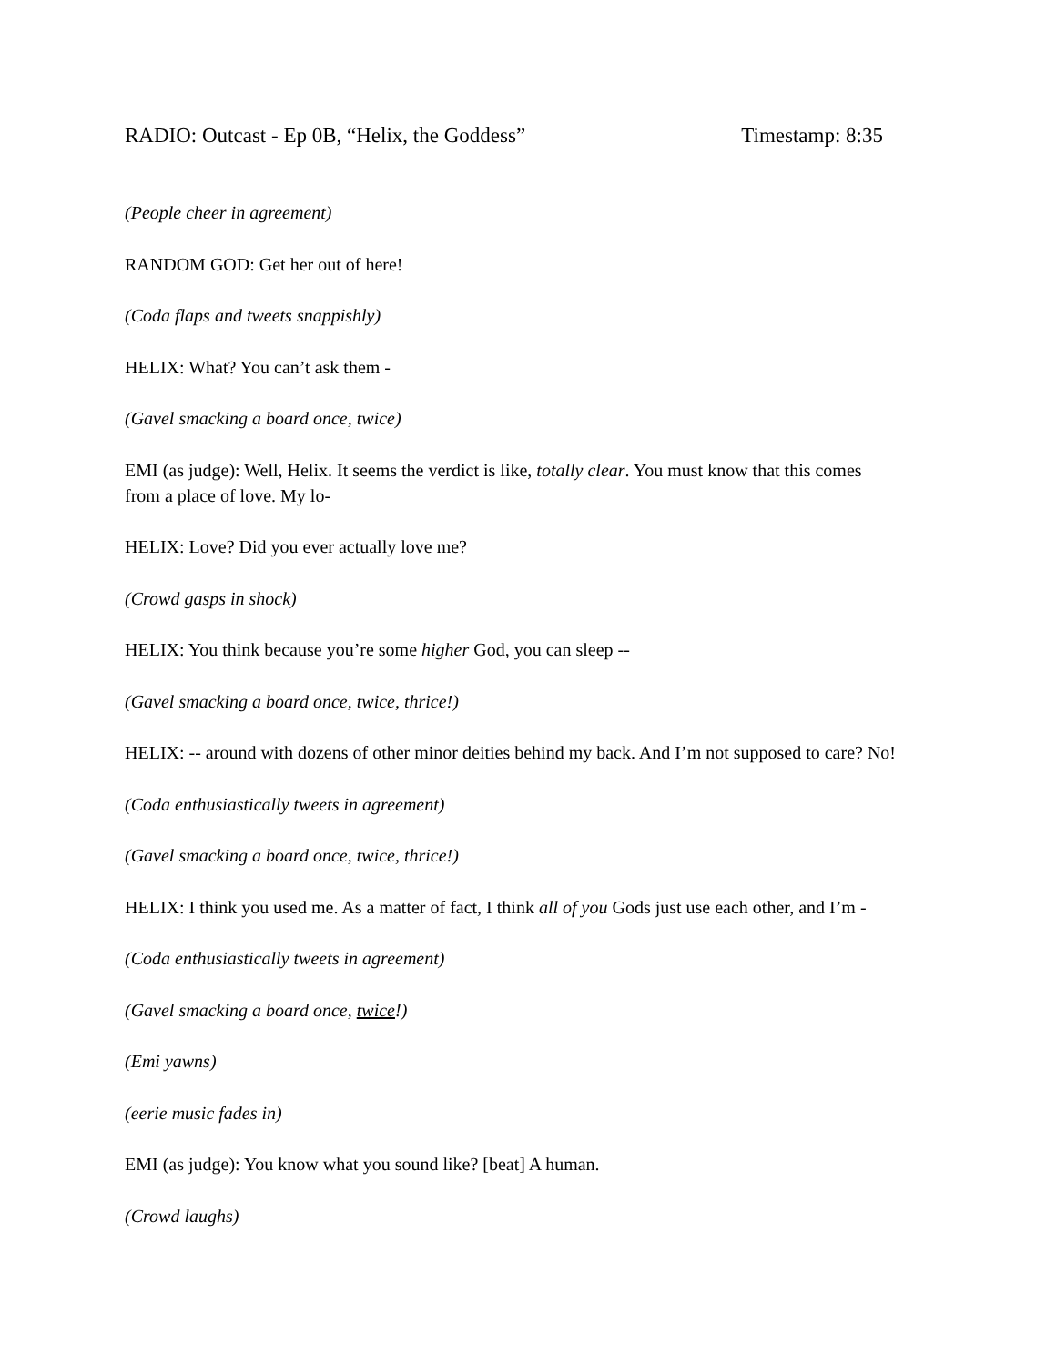RADIO: Outcast - Ep 0B, “Helix, the Goddess” Timestamp: 8:35
(People cheer in agreement)
RANDOM GOD: Get her out of here!
(Coda flaps and tweets snappishly)
HELIX: What? You can’t ask them -
(Gavel smacking a board once, twice)
EMI (as judge): Well, Helix. It seems the verdict is like, totally clear. You must know that this comes from a place of love. My lo-
HELIX: Love? Did you ever actually love me?
(Crowd gasps in shock)
HELIX: You think because you’re some higher God, you can sleep --
(Gavel smacking a board once, twice, thrice!)
HELIX: -- around with dozens of other minor deities behind my back. And I’m not supposed to care? No!
(Coda enthusiastically tweets in agreement)
(Gavel smacking a board once, twice, thrice!)
HELIX: I think you used me. As a matter of fact, I think all of you Gods just use each other, and I’m -
(Coda enthusiastically tweets in agreement)
(Gavel smacking a board once, twice!)
(Emi yawns)
(eerie music fades in)
EMI (as judge): You know what you sound like? [beat] A human.
(Crowd laughs)